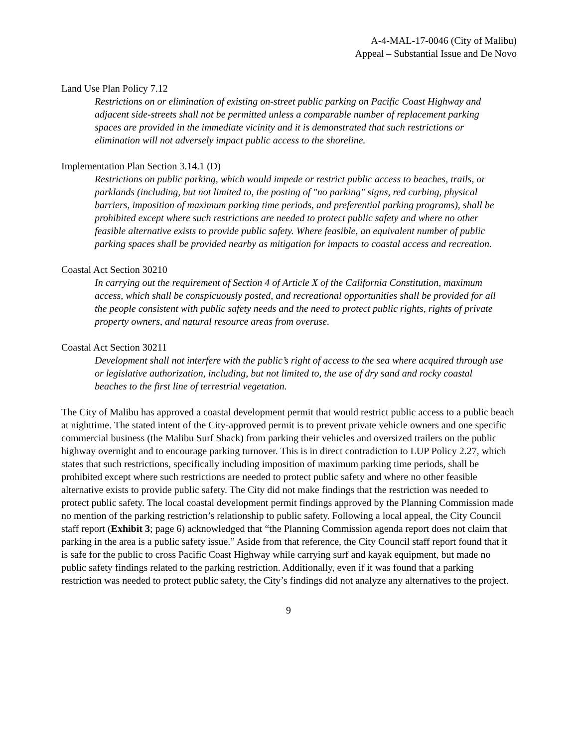A-4-MAL-17-0046 (City of Malibu)
Appeal – Substantial Issue and De Novo
Land Use Plan Policy 7.12
Restrictions on or elimination of existing on-street public parking on Pacific Coast Highway and adjacent side-streets shall not be permitted unless a comparable number of replacement parking spaces are provided in the immediate vicinity and it is demonstrated that such restrictions or elimination will not adversely impact public access to the shoreline.
Implementation Plan Section 3.14.1 (D)
Restrictions on public parking, which would impede or restrict public access to beaches, trails, or parklands (including, but not limited to, the posting of "no parking" signs, red curbing, physical barriers, imposition of maximum parking time periods, and preferential parking programs), shall be prohibited except where such restrictions are needed to protect public safety and where no other feasible alternative exists to provide public safety. Where feasible, an equivalent number of public parking spaces shall be provided nearby as mitigation for impacts to coastal access and recreation.
Coastal Act Section 30210
In carrying out the requirement of Section 4 of Article X of the California Constitution, maximum access, which shall be conspicuously posted, and recreational opportunities shall be provided for all the people consistent with public safety needs and the need to protect public rights, rights of private property owners, and natural resource areas from overuse.
Coastal Act Section 30211
Development shall not interfere with the public’s right of access to the sea where acquired through use or legislative authorization, including, but not limited to, the use of dry sand and rocky coastal beaches to the first line of terrestrial vegetation.
The City of Malibu has approved a coastal development permit that would restrict public access to a public beach at nighttime. The stated intent of the City-approved permit is to prevent private vehicle owners and one specific commercial business (the Malibu Surf Shack) from parking their vehicles and oversized trailers on the public highway overnight and to encourage parking turnover. This is in direct contradiction to LUP Policy 2.27, which states that such restrictions, specifically including imposition of maximum parking time periods, shall be prohibited except where such restrictions are needed to protect public safety and where no other feasible alternative exists to provide public safety. The City did not make findings that the restriction was needed to protect public safety. The local coastal development permit findings approved by the Planning Commission made no mention of the parking restriction’s relationship to public safety. Following a local appeal, the City Council staff report (Exhibit 3; page 6) acknowledged that “the Planning Commission agenda report does not claim that parking in the area is a public safety issue.” Aside from that reference, the City Council staff report found that it is safe for the public to cross Pacific Coast Highway while carrying surf and kayak equipment, but made no public safety findings related to the parking restriction. Additionally, even if it was found that a parking restriction was needed to protect public safety, the City’s findings did not analyze any alternatives to the project.
9